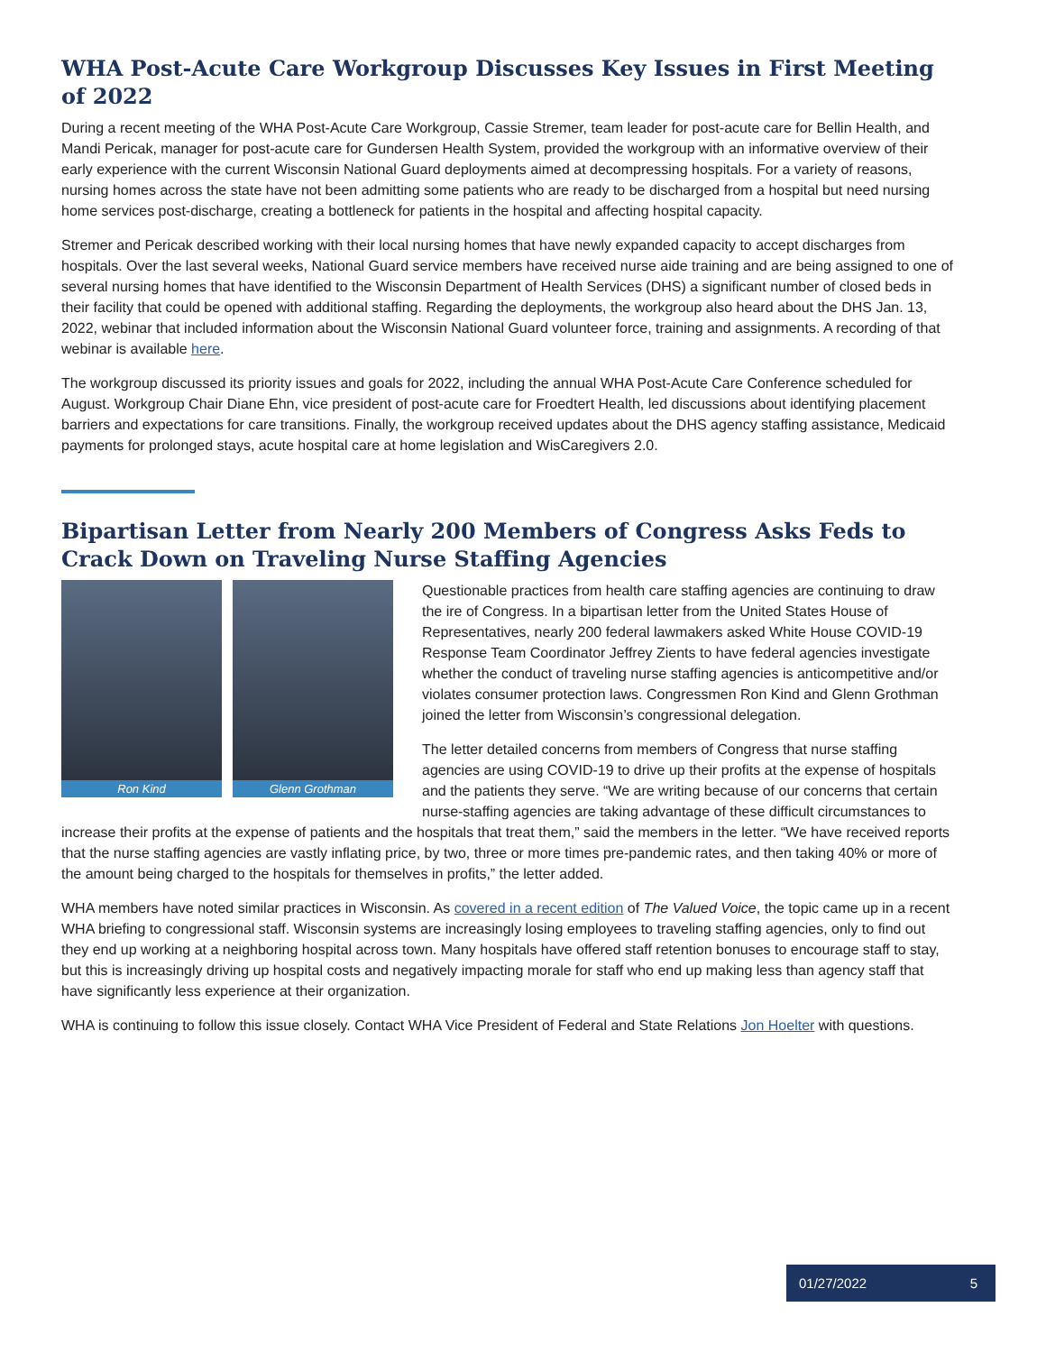WHA Post-Acute Care Workgroup Discusses Key Issues in First Meeting of 2022
During a recent meeting of the WHA Post-Acute Care Workgroup, Cassie Stremer, team leader for post-acute care for Bellin Health, and Mandi Pericak, manager for post-acute care for Gundersen Health System, provided the workgroup with an informative overview of their early experience with the current Wisconsin National Guard deployments aimed at decompressing hospitals. For a variety of reasons, nursing homes across the state have not been admitting some patients who are ready to be discharged from a hospital but need nursing home services post-discharge, creating a bottleneck for patients in the hospital and affecting hospital capacity.
Stremer and Pericak described working with their local nursing homes that have newly expanded capacity to accept discharges from hospitals. Over the last several weeks, National Guard service members have received nurse aide training and are being assigned to one of several nursing homes that have identified to the Wisconsin Department of Health Services (DHS) a significant number of closed beds in their facility that could be opened with additional staffing. Regarding the deployments, the workgroup also heard about the DHS Jan. 13, 2022, webinar that included information about the Wisconsin National Guard volunteer force, training and assignments. A recording of that webinar is available here.
The workgroup discussed its priority issues and goals for 2022, including the annual WHA Post-Acute Care Conference scheduled for August. Workgroup Chair Diane Ehn, vice president of post-acute care for Froedtert Health, led discussions about identifying placement barriers and expectations for care transitions. Finally, the workgroup received updates about the DHS agency staffing assistance, Medicaid payments for prolonged stays, acute hospital care at home legislation and WisCaregivers 2.0.
Bipartisan Letter from Nearly 200 Members of Congress Asks Feds to Crack Down on Traveling Nurse Staffing Agencies
Ron Kind Glenn Grothman
Questionable practices from health care staffing agencies are continuing to draw the ire of Congress. In a bipartisan letter from the United States House of Representatives, nearly 200 federal lawmakers asked White House COVID-19 Response Team Coordinator Jeffrey Zients to have federal agencies investigate whether the conduct of traveling nurse staffing agencies is anticompetitive and/or violates consumer protection laws. Congressmen Ron Kind and Glenn Grothman joined the letter from Wisconsin’s congressional delegation.
The letter detailed concerns from members of Congress that nurse staffing agencies are using COVID-19 to drive up their profits at the expense of hospitals and the patients they serve. “We are writing because of our concerns that certain nurse-staffing agencies are taking advantage of these difficult circumstances to increase their profits at the expense of patients and the hospitals that treat them,” said the members in the letter. “We have received reports that the nurse staffing agencies are vastly inflating price, by two, three or more times pre-pandemic rates, and then taking 40% or more of the amount being charged to the hospitals for themselves in profits,” the letter added.
WHA members have noted similar practices in Wisconsin. As covered in a recent edition of The Valued Voice, the topic came up in a recent WHA briefing to congressional staff. Wisconsin systems are increasingly losing employees to traveling staffing agencies, only to find out they end up working at a neighboring hospital across town. Many hospitals have offered staff retention bonuses to encourage staff to stay, but this is increasingly driving up hospital costs and negatively impacting morale for staff who end up making less than agency staff that have significantly less experience at their organization.
WHA is continuing to follow this issue closely. Contact WHA Vice President of Federal and State Relations Jon Hoelter with questions.
01/27/2022 5